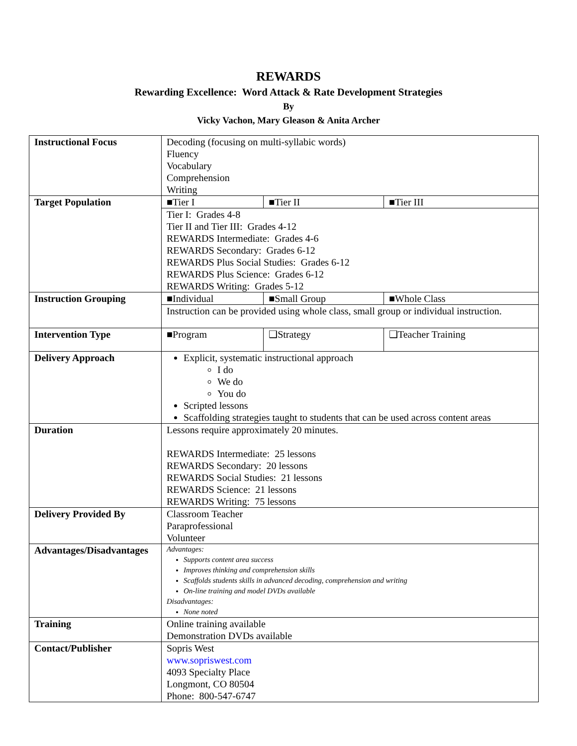REWARDS
Rewarding Excellence: Word Attack & Rate Development Strategies
By
Vicky Vachon, Mary Gleason & Anita Archer
| Instructional Focus | Decoding (focusing on multi-syllabic words) Fluency Vocabulary Comprehension Writing | | |
| Target Population | ■Tier I | ■Tier II | ■Tier III |
| | Tier I: Grades 4-8 Tier II and Tier III: Grades 4-12 REWARDS Intermediate: Grades 4-6 REWARDS Secondary: Grades 6-12 REWARDS Plus Social Studies: Grades 6-12 REWARDS Plus Science: Grades 6-12 REWARDS Writing: Grades 5-12 | | |
| Instruction Grouping | ■Individual | ■Small Group | ■Whole Class |
| | Instruction can be provided using whole class, small group or individual instruction. | | |
| Intervention Type | ■Program | ❑Strategy | ❑Teacher Training |
| Delivery Approach | Explicit, systematic instructional approach I do We do You do Scripted lessons Scaffolding strategies taught to students that can be used across content areas | | |
| Duration | Lessons require approximately 20 minutes. REWARDS Intermediate: 25 lessons REWARDS Secondary: 20 lessons REWARDS Social Studies: 21 lessons REWARDS Science: 21 lessons REWARDS Writing: 75 lessons | | |
| Delivery Provided By | Classroom Teacher Paraprofessional Volunteer | | |
| Advantages/Disadvantages | Advantages: Supports content area success Improves thinking and comprehension skills Scaffolds students skills in advanced decoding, comprehension and writing On-line training and model DVDs available Disadvantages: None noted | | |
| Training | Online training available Demonstration DVDs available | | |
| Contact/Publisher | Sopris West www.sopriswest.com 4093 Specialty Place Longmont, CO 80504 Phone: 800-547-6747 | | |